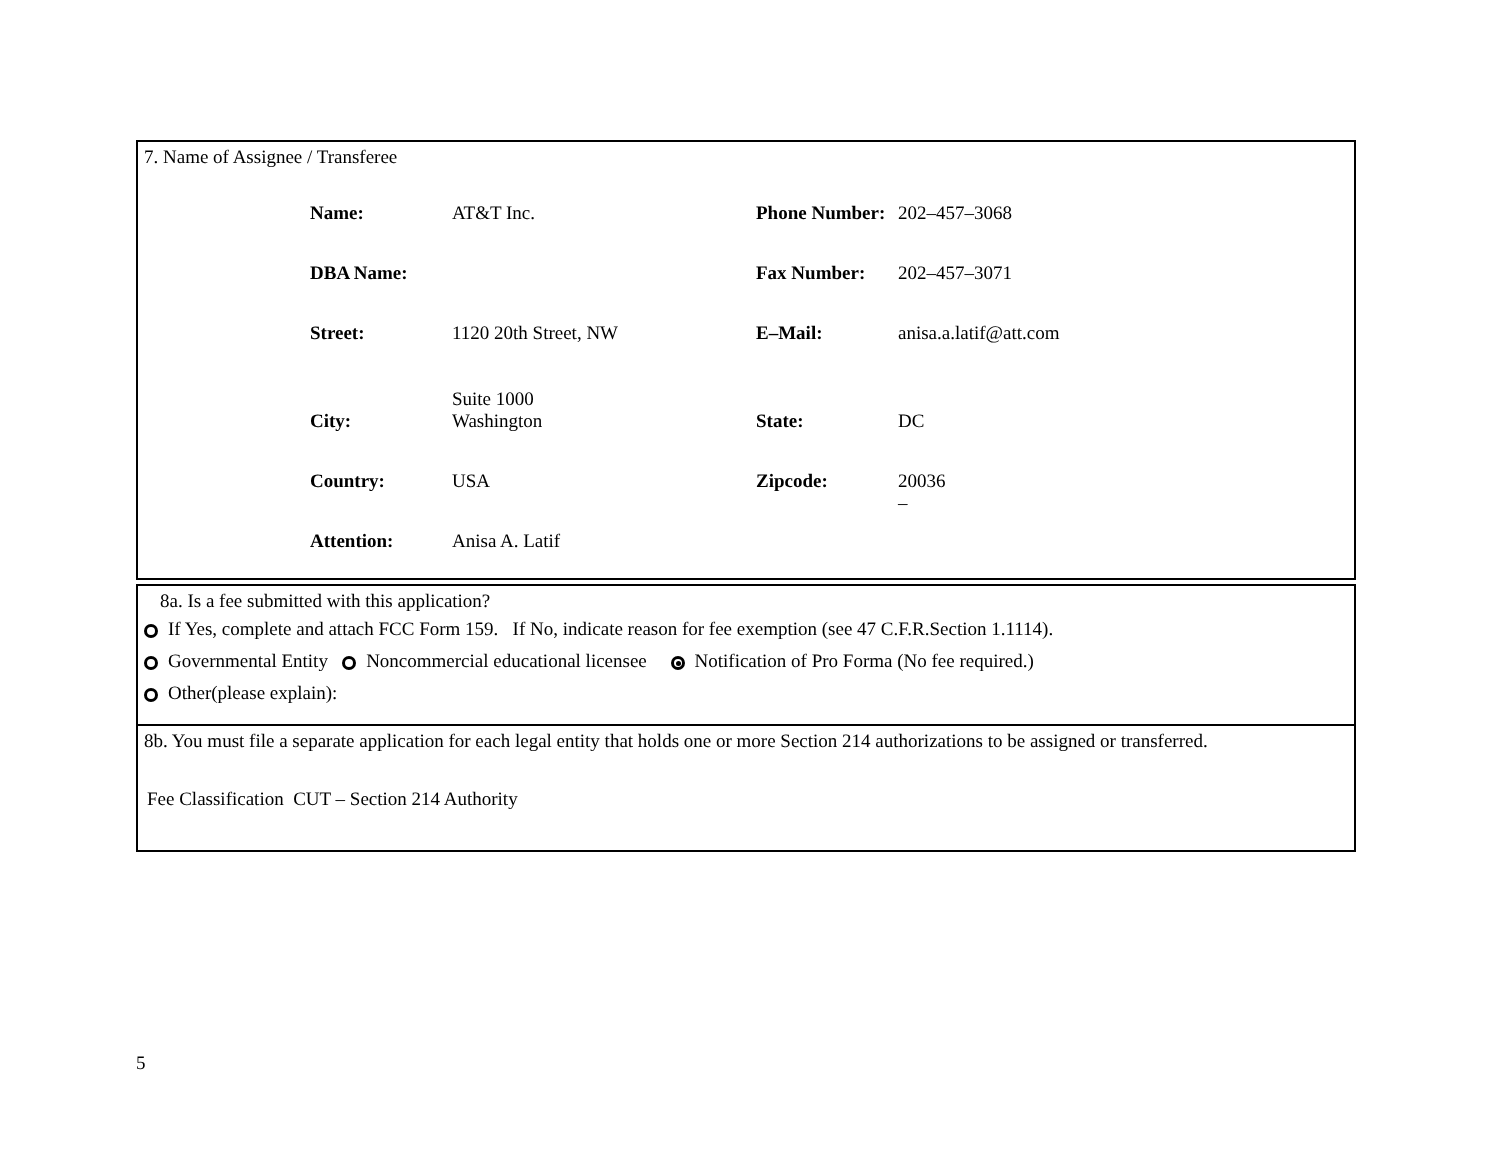7. Name of Assignee / Transferee
| Name: | AT&T Inc. | Phone Number: | 202–457–3068 |
| DBA Name: | | Fax Number: | 202–457–3071 |
| Street: | 1120 20th Street, NW Suite 1000 | E–Mail: | anisa.a.latif@att.com |
| City: | Washington | State: | DC |
| Country: | USA | Zipcode: | 20036 – |
| Attention: | Anisa A. Latif | | |
8a. Is a fee submitted with this application?
If Yes, complete and attach FCC Form 159. If No, indicate reason for fee exemption (see 47 C.F.R.Section 1.1114).
Governmental Entity Noncommercial educational licensee Notification of Pro Forma (No fee required.)
Other(please explain):
8b. You must file a separate application for each legal entity that holds one or more Section 214 authorizations to be assigned or transferred.
Fee Classification CUT – Section 214 Authority
5